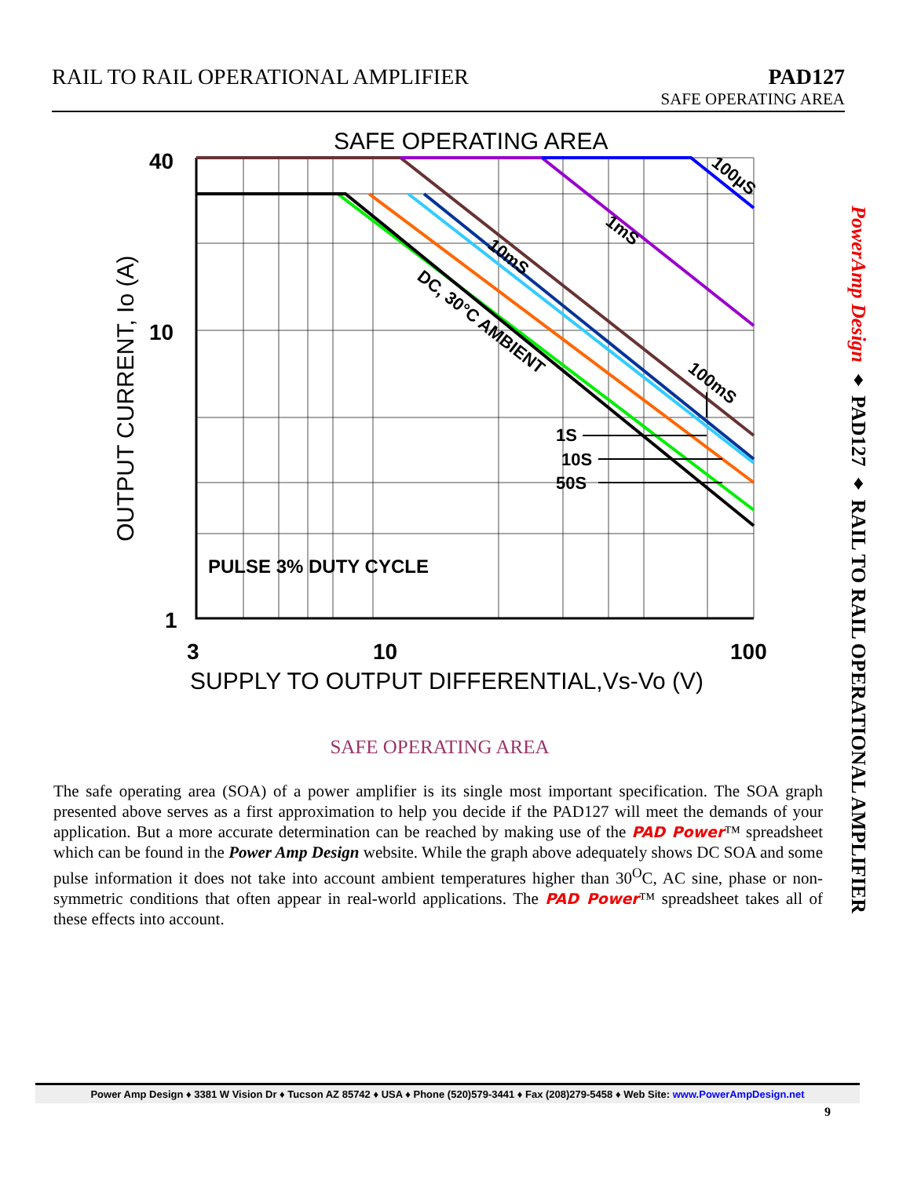PAD127
SAFE OPERATING AREA
RAIL TO RAIL OPERATIONAL AMPLIFIER
SAFE OPERATING AREA
40
10
1
3
10
100
SUPPLY TO OUTPUT DIFFERENTIAL,Vs-Vo (V)
OUTPUT CURRENT, Io (A)
100µS
1mS
10mS
DC, 30°C AMBIENT
100mS
1S
10S
50S
PULSE 3% DUTY CYCLE
SAFE OPERATING AREA
The safe operating area (SOA) of a power amplifier is its single most important specification. The SOA graph presented above serves as a first approximation to help you decide if the PAD127 will meet the demands of your application. But a more accurate determination can be reached by making use of the PAD Power™ spreadsheet which can be found in the Power Amp Design website. While the graph above adequately shows DC SOA and some pulse information it does not take into account ambient temperatures higher than 30<sup>O</sup>C, AC sine, phase or non-symmetric conditions that often appear in real-world applications. The PAD Power™ spreadsheet takes all of these effects into account.
PowerAmp Design ♦ PAD127 ♦ RAIL TO RAIL OPERATIONAL AMPLIFIER
Power Amp Design ♦ 3381 W Vision Dr ♦ Tucson AZ 85742 ♦ USA ♦ Phone (520)579-3441 ♦ Fax (208)279-5458 ♦ Web Site: www.PowerAmpDesign.net
9